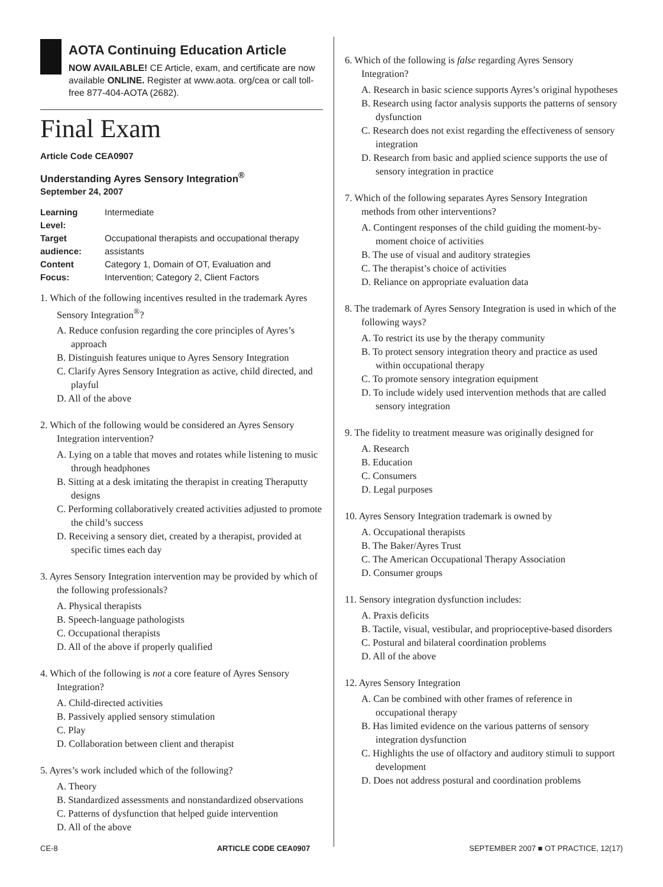AOTA Continuing Education Article
NOW AVAILABLE! CE Article, exam, and certificate are now available ONLINE. Register at www.aota. org/cea or call toll-free 877-404-AOTA (2682).
Final Exam
Article Code CEA0907
Understanding Ayres Sensory Integration<sup>®</sup>
September 24, 2007
| Learning Level: | Intermediate |
| Target audience: | Occupational therapists and occupational therapy assistants |
| Content Focus: | Category 1, Domain of OT, Evaluation and Intervention; Category 2, Client Factors |
1. Which of the following incentives resulted in the trademark Ayres Sensory Integration<sup>®</sup>?
A. Reduce confusion regarding the core principles of Ayres’s approach
B. Distinguish features unique to Ayres Sensory Integration
C. Clarify Ayres Sensory Integration as active, child directed, and playful
D. All of the above
2. Which of the following would be considered an Ayres Sensory Integration intervention?
A. Lying on a table that moves and rotates while listening to music through headphones
B. Sitting at a desk imitating the therapist in creating Theraputty designs
C. Performing collaboratively created activities adjusted to promote the child’s success
D. Receiving a sensory diet, created by a therapist, provided at specific times each day
3. Ayres Sensory Integration intervention may be provided by which of the following professionals?
A. Physical therapists
B. Speech-language pathologists
C. Occupational therapists
D. All of the above if properly qualified
4. Which of the following is not a core feature of Ayres Sensory Integration?
A. Child-directed activities
B. Passively applied sensory stimulation
C. Play
D. Collaboration between client and therapist
5. Ayres’s work included which of the following?
A. Theory
B. Standardized assessments and nonstandardized observations
C. Patterns of dysfunction that helped guide intervention
D. All of the above
6. Which of the following is false regarding Ayres Sensory Integration?
A. Research in basic science supports Ayres’s original hypotheses
B. Research using factor analysis supports the patterns of sensory dysfunction
C. Research does not exist regarding the effectiveness of sensory integration
D. Research from basic and applied science supports the use of sensory integration in practice
7. Which of the following separates Ayres Sensory Integration methods from other interventions?
A. Contingent responses of the child guiding the moment-by-moment choice of activities
B. The use of visual and auditory strategies
C. The therapist’s choice of activities
D. Reliance on appropriate evaluation data
8. The trademark of Ayres Sensory Integration is used in which of the following ways?
A. To restrict its use by the therapy community
B. To protect sensory integration theory and practice as used within occupational therapy
C. To promote sensory integration equipment
D. To include widely used intervention methods that are called sensory integration
9. The fidelity to treatment measure was originally designed for
A. Research
B. Education
C. Consumers
D. Legal purposes
10. Ayres Sensory Integration trademark is owned by
A. Occupational therapists
B. The Baker/Ayres Trust
C. The American Occupational Therapy Association
D. Consumer groups
11. Sensory integration dysfunction includes:
A. Praxis deficits
B. Tactile, visual, vestibular, and proprioceptive-based disorders
C. Postural and bilateral coordination problems
D. All of the above
12. Ayres Sensory Integration
A. Can be combined with other frames of reference in occupational therapy
B. Has limited evidence on the various patterns of sensory integration dysfunction
C. Highlights the use of olfactory and auditory stimuli to support development
D. Does not address postural and coordination problems
CE-8 ARTICLE CODE CEA0907 SEPTEMBER 2007 ■ OT PRACTICE, 12(17)